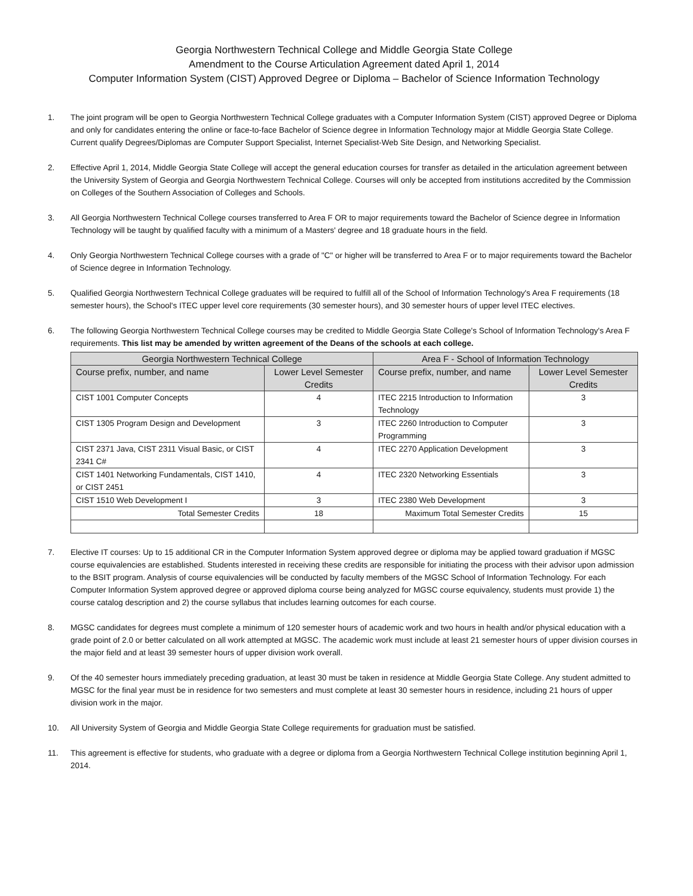Georgia Northwestern Technical College and Middle Georgia State College
Amendment to the Course Articulation Agreement dated April 1, 2014
Computer Information System (CIST) Approved Degree or Diploma – Bachelor of Science Information Technology
1. The joint program will be open to Georgia Northwestern Technical College graduates with a Computer Information System (CIST) approved Degree or Diploma and only for candidates entering the online or face-to-face Bachelor of Science degree in Information Technology major at Middle Georgia State College. Current qualify Degrees/Diplomas are Computer Support Specialist, Internet Specialist-Web Site Design, and Networking Specialist.
2. Effective April 1, 2014, Middle Georgia State College will accept the general education courses for transfer as detailed in the articulation agreement between the University System of Georgia and Georgia Northwestern Technical College. Courses will only be accepted from institutions accredited by the Commission on Colleges of the Southern Association of Colleges and Schools.
3. All Georgia Northwestern Technical College courses transferred to Area F OR to major requirements toward the Bachelor of Science degree in Information Technology will be taught by qualified faculty with a minimum of a Masters' degree and 18 graduate hours in the field.
4. Only Georgia Northwestern Technical College courses with a grade of "C" or higher will be transferred to Area F or to major requirements toward the Bachelor of Science degree in Information Technology.
5. Qualified Georgia Northwestern Technical College graduates will be required to fulfill all of the School of Information Technology's Area F requirements (18 semester hours), the School's ITEC upper level core requirements (30 semester hours), and 30 semester hours of upper level ITEC electives.
6. The following Georgia Northwestern Technical College courses may be credited to Middle Georgia State College's School of Information Technology's Area F requirements. This list may be amended by written agreement of the Deans of the schools at each college.
| Georgia Northwestern Technical College | | Area F - School of Information Technology | |
| --- | --- | --- | --- |
| Course prefix, number, and name | Lower Level Semester Credits | Course prefix, number, and name | Lower Level Semester Credits |
| CIST 1001 Computer Concepts | 4 | ITEC 2215 Introduction to Information Technology | 3 |
| CIST 1305 Program Design and Development | 3 | ITEC 2260 Introduction to Computer Programming | 3 |
| CIST 2371 Java, CIST 2311 Visual Basic, or CIST 2341 C# | 4 | ITEC 2270 Application Development | 3 |
| CIST 1401 Networking Fundamentals, CIST 1410, or CIST 2451 | 4 | ITEC 2320 Networking Essentials | 3 |
| CIST 1510 Web Development I | 3 | ITEC 2380 Web Development | 3 |
| Total Semester Credits | 18 | Maximum Total Semester Credits | 15 |
7. Elective IT courses: Up to 15 additional CR in the Computer Information System approved degree or diploma may be applied toward graduation if MGSC course equivalencies are established. Students interested in receiving these credits are responsible for initiating the process with their advisor upon admission to the BSIT program. Analysis of course equivalencies will be conducted by faculty members of the MGSC School of Information Technology. For each Computer Information System approved degree or approved diploma course being analyzed for MGSC course equivalency, students must provide 1) the course catalog description and 2) the course syllabus that includes learning outcomes for each course.
8. MGSC candidates for degrees must complete a minimum of 120 semester hours of academic work and two hours in health and/or physical education with a grade point of 2.0 or better calculated on all work attempted at MGSC. The academic work must include at least 21 semester hours of upper division courses in the major field and at least 39 semester hours of upper division work overall.
9. Of the 40 semester hours immediately preceding graduation, at least 30 must be taken in residence at Middle Georgia State College. Any student admitted to MGSC for the final year must be in residence for two semesters and must complete at least 30 semester hours in residence, including 21 hours of upper division work in the major.
10. All University System of Georgia and Middle Georgia State College requirements for graduation must be satisfied.
11. This agreement is effective for students, who graduate with a degree or diploma from a Georgia Northwestern Technical College institution beginning April 1, 2014.